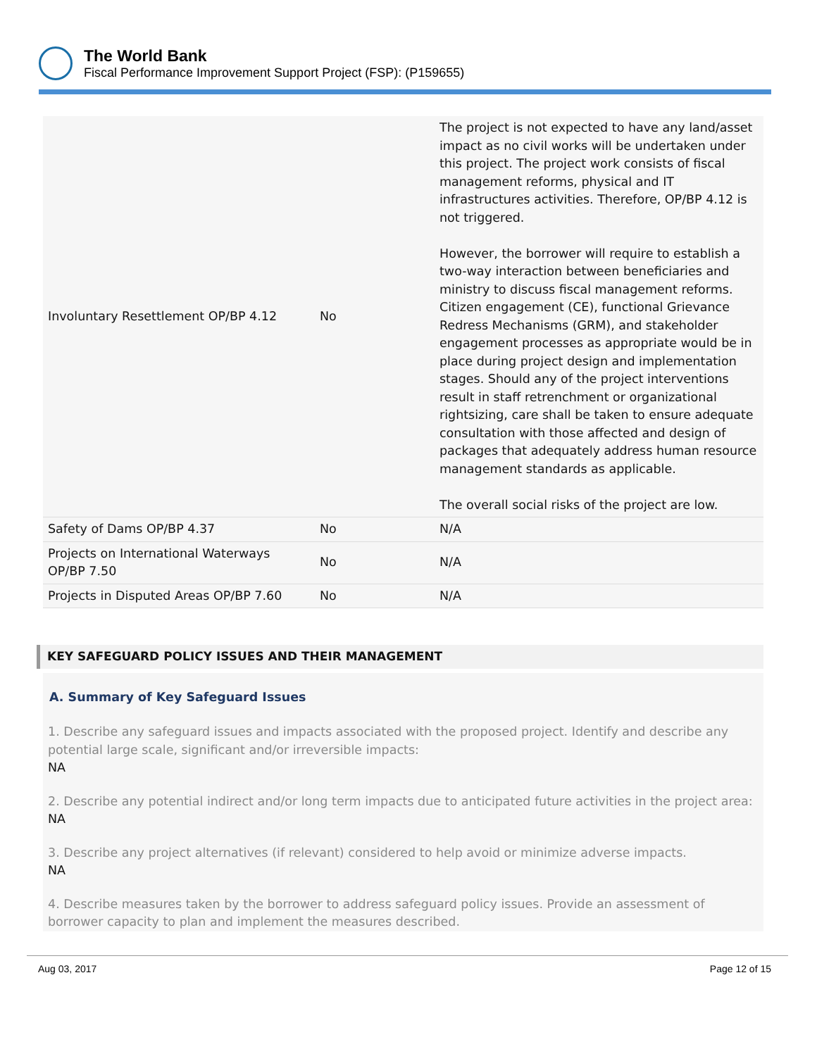The World Bank
Fiscal Performance Improvement Support Project (FSP): (P159655)
| Involuntary Resettlement OP/BP 4.12 | No | The project is not expected to have any land/asset impact as no civil works will be undertaken under this project. The project work consists of fiscal management reforms, physical and IT infrastructures activities. Therefore, OP/BP 4.12 is not triggered. However, the borrower will require to establish a two-way interaction between beneficiaries and ministry to discuss fiscal management reforms. Citizen engagement (CE), functional Grievance Redress Mechanisms (GRM), and stakeholder engagement processes as appropriate would be in place during project design and implementation stages. Should any of the project interventions result in staff retrenchment or organizational rightsizing, care shall be taken to ensure adequate consultation with those affected and design of packages that adequately address human resource management standards as applicable. The overall social risks of the project are low. |
| Safety of Dams OP/BP 4.37 | No | N/A |
| Projects on International Waterways OP/BP 7.50 | No | N/A |
| Projects in Disputed Areas OP/BP 7.60 | No | N/A |
KEY SAFEGUARD POLICY ISSUES AND THEIR MANAGEMENT
A. Summary of Key Safeguard Issues
1. Describe any safeguard issues and impacts associated with the proposed project. Identify and describe any potential large scale, significant and/or irreversible impacts:
NA
2. Describe any potential indirect and/or long term impacts due to anticipated future activities in the project area:
NA
3. Describe any project alternatives (if relevant) considered to help avoid or minimize adverse impacts.
NA
4. Describe measures taken by the borrower to address safeguard policy issues. Provide an assessment of borrower capacity to plan and implement the measures described.
Aug 03, 2017 Page 12 of 15